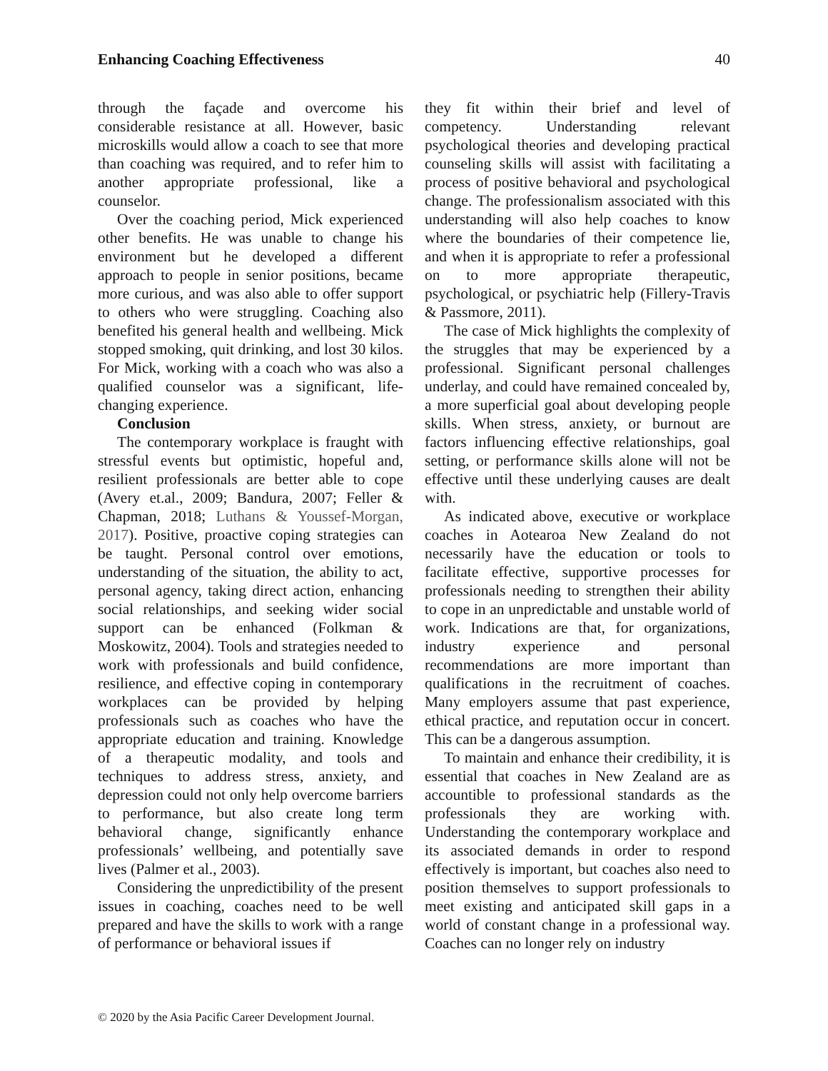Enhancing Coaching Effectiveness 40
through the façade and overcome his considerable resistance at all. However, basic microskills would allow a coach to see that more than coaching was required, and to refer him to another appropriate professional, like a counselor.
Over the coaching period, Mick experienced other benefits. He was unable to change his environment but he developed a different approach to people in senior positions, became more curious, and was also able to offer support to others who were struggling. Coaching also benefited his general health and wellbeing. Mick stopped smoking, quit drinking, and lost 30 kilos. For Mick, working with a coach who was also a qualified counselor was a significant, life-changing experience.
Conclusion
The contemporary workplace is fraught with stressful events but optimistic, hopeful and, resilient professionals are better able to cope (Avery et.al., 2009; Bandura, 2007; Feller & Chapman, 2018; Luthans & Youssef-Morgan, 2017). Positive, proactive coping strategies can be taught. Personal control over emotions, understanding of the situation, the ability to act, personal agency, taking direct action, enhancing social relationships, and seeking wider social support can be enhanced (Folkman & Moskowitz, 2004). Tools and strategies needed to work with professionals and build confidence, resilience, and effective coping in contemporary workplaces can be provided by helping professionals such as coaches who have the appropriate education and training. Knowledge of a therapeutic modality, and tools and techniques to address stress, anxiety, and depression could not only help overcome barriers to performance, but also create long term behavioral change, significantly enhance professionals’ wellbeing, and potentially save lives (Palmer et al., 2003).
Considering the unpredictibility of the present issues in coaching, coaches need to be well prepared and have the skills to work with a range of performance or behavioral issues if
they fit within their brief and level of competency. Understanding relevant psychological theories and developing practical counseling skills will assist with facilitating a process of positive behavioral and psychological change. The professionalism associated with this understanding will also help coaches to know where the boundaries of their competence lie, and when it is appropriate to refer a professional on to more appropriate therapeutic, psychological, or psychiatric help (Fillery-Travis & Passmore, 2011).
The case of Mick highlights the complexity of the struggles that may be experienced by a professional. Significant personal challenges underlay, and could have remained concealed by, a more superficial goal about developing people skills. When stress, anxiety, or burnout are factors influencing effective relationships, goal setting, or performance skills alone will not be effective until these underlying causes are dealt with.
As indicated above, executive or workplace coaches in Aotearoa New Zealand do not necessarily have the education or tools to facilitate effective, supportive processes for professionals needing to strengthen their ability to cope in an unpredictable and unstable world of work. Indications are that, for organizations, industry experience and personal recommendations are more important than qualifications in the recruitment of coaches. Many employers assume that past experience, ethical practice, and reputation occur in concert. This can be a dangerous assumption.
To maintain and enhance their credibility, it is essential that coaches in New Zealand are as accountible to professional standards as the professionals they are working with. Understanding the contemporary workplace and its associated demands in order to respond effectively is important, but coaches also need to position themselves to support professionals to meet existing and anticipated skill gaps in a world of constant change in a professional way. Coaches can no longer rely on industry
© 2020 by the Asia Pacific Career Development Journal.